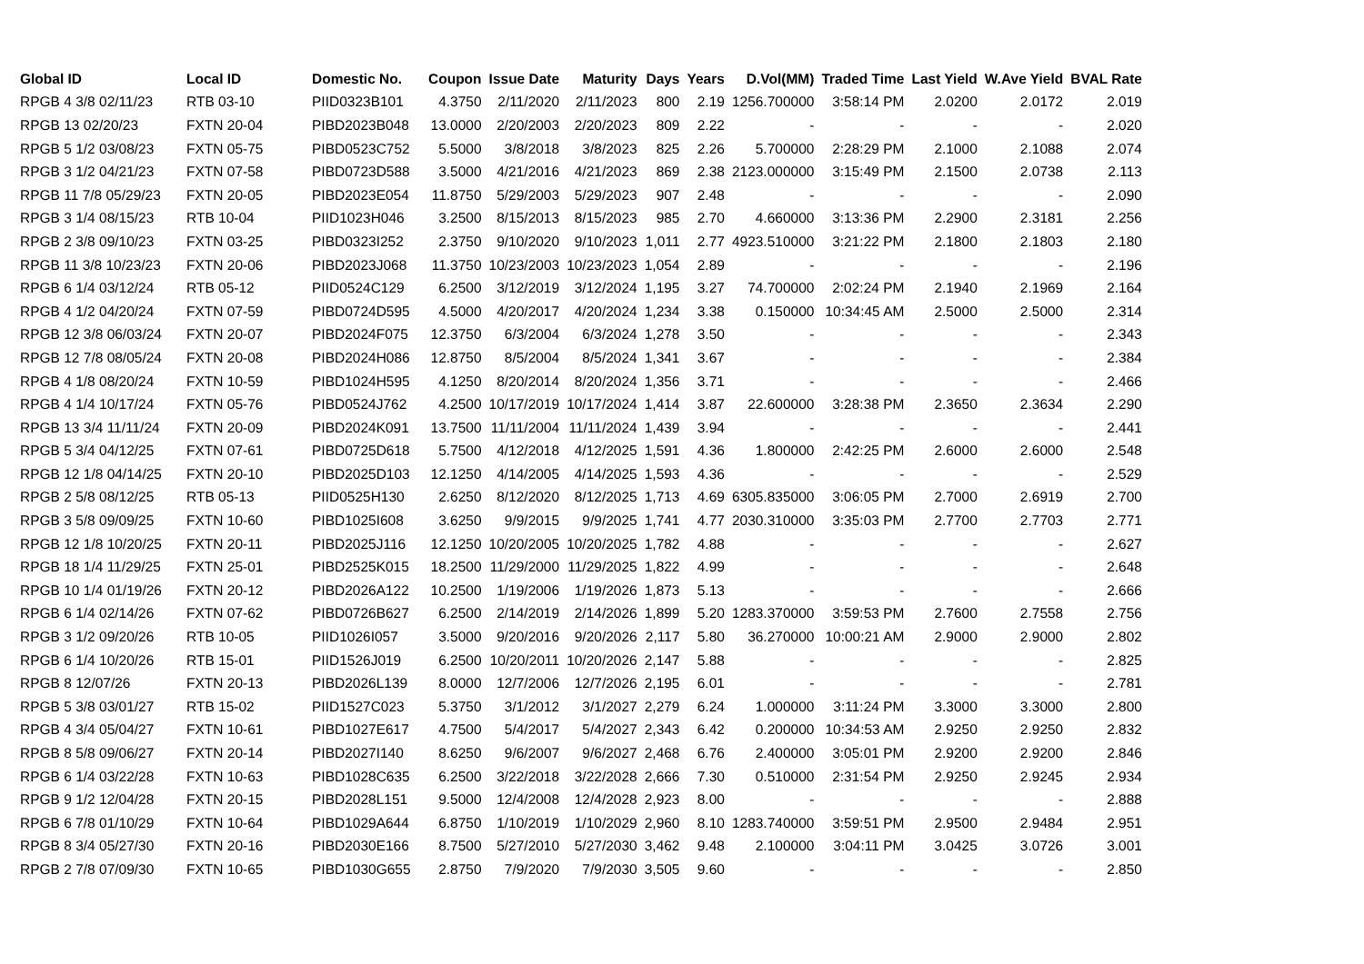| Global ID | Local ID | Domestic No. | Coupon | Issue Date | Maturity | Days | Years | D.Vol(MM) | Traded Time | Last Yield | W.Ave Yield | BVAL Rate |
| --- | --- | --- | --- | --- | --- | --- | --- | --- | --- | --- | --- | --- |
| RPGB 4 3/8 02/11/23 | RTB 03-10 | PIID0323B101 | 4.3750 | 2/11/2020 | 2/11/2023 | 800 | 2.19 | 1256.700000 | 3:58:14 PM | 2.0200 | 2.0172 | 2.019 |
| RPGB 13 02/20/23 | FXTN 20-04 | PIBD2023B048 | 13.0000 | 2/20/2003 | 2/20/2023 | 809 | 2.22 | - | - | - | - | 2.020 |
| RPGB 5 1/2 03/08/23 | FXTN 05-75 | PIBD0523C752 | 5.5000 | 3/8/2018 | 3/8/2023 | 825 | 2.26 | 5.700000 | 2:28:29 PM | 2.1000 | 2.1088 | 2.074 |
| RPGB 3 1/2 04/21/23 | FXTN 07-58 | PIBD0723D588 | 3.5000 | 4/21/2016 | 4/21/2023 | 869 | 2.38 | 2123.000000 | 3:15:49 PM | 2.1500 | 2.0738 | 2.113 |
| RPGB 11 7/8 05/29/23 | FXTN 20-05 | PIBD2023E054 | 11.8750 | 5/29/2003 | 5/29/2023 | 907 | 2.48 | - | - | - | - | 2.090 |
| RPGB 3 1/4 08/15/23 | RTB 10-04 | PIID1023H046 | 3.2500 | 8/15/2013 | 8/15/2023 | 985 | 2.70 | 4.660000 | 3:13:36 PM | 2.2900 | 2.3181 | 2.256 |
| RPGB 2 3/8 09/10/23 | FXTN 03-25 | PIBD0323I252 | 2.3750 | 9/10/2020 | 9/10/2023 | 1,011 | 2.77 | 4923.510000 | 3:21:22 PM | 2.1800 | 2.1803 | 2.180 |
| RPGB 11 3/8 10/23/23 | FXTN 20-06 | PIBD2023J068 | 11.3750 | 10/23/2003 | 10/23/2023 | 1,054 | 2.89 | - | - | - | - | 2.196 |
| RPGB 6 1/4 03/12/24 | RTB 05-12 | PIID0524C129 | 6.2500 | 3/12/2019 | 3/12/2024 | 1,195 | 3.27 | 74.700000 | 2:02:24 PM | 2.1940 | 2.1969 | 2.164 |
| RPGB 4 1/2 04/20/24 | FXTN 07-59 | PIBD0724D595 | 4.5000 | 4/20/2017 | 4/20/2024 | 1,234 | 3.38 | 0.150000 | 10:34:45 AM | 2.5000 | 2.5000 | 2.314 |
| RPGB 12 3/8 06/03/24 | FXTN 20-07 | PIBD2024F075 | 12.3750 | 6/3/2004 | 6/3/2024 | 1,278 | 3.50 | - | - | - | - | 2.343 |
| RPGB 12 7/8 08/05/24 | FXTN 20-08 | PIBD2024H086 | 12.8750 | 8/5/2004 | 8/5/2024 | 1,341 | 3.67 | - | - | - | - | 2.384 |
| RPGB 4 1/8 08/20/24 | FXTN 10-59 | PIBD1024H595 | 4.1250 | 8/20/2014 | 8/20/2024 | 1,356 | 3.71 | - | - | - | - | 2.466 |
| RPGB 4 1/4 10/17/24 | FXTN 05-76 | PIBD0524J762 | 4.2500 | 10/17/2019 | 10/17/2024 | 1,414 | 3.87 | 22.600000 | 3:28:38 PM | 2.3650 | 2.3634 | 2.290 |
| RPGB 13 3/4 11/11/24 | FXTN 20-09 | PIBD2024K091 | 13.7500 | 11/11/2004 | 11/11/2024 | 1,439 | 3.94 | - | - | - | - | 2.441 |
| RPGB 5 3/4 04/12/25 | FXTN 07-61 | PIBD0725D618 | 5.7500 | 4/12/2018 | 4/12/2025 | 1,591 | 4.36 | 1.800000 | 2:42:25 PM | 2.6000 | 2.6000 | 2.548 |
| RPGB 12 1/8 04/14/25 | FXTN 20-10 | PIBD2025D103 | 12.1250 | 4/14/2005 | 4/14/2025 | 1,593 | 4.36 | - | - | - | - | 2.529 |
| RPGB 2 5/8 08/12/25 | RTB 05-13 | PIID0525H130 | 2.6250 | 8/12/2020 | 8/12/2025 | 1,713 | 4.69 | 6305.835000 | 3:06:05 PM | 2.7000 | 2.6919 | 2.700 |
| RPGB 3 5/8 09/09/25 | FXTN 10-60 | PIBD1025I608 | 3.6250 | 9/9/2015 | 9/9/2025 | 1,741 | 4.77 | 2030.310000 | 3:35:03 PM | 2.7700 | 2.7703 | 2.771 |
| RPGB 12 1/8 10/20/25 | FXTN 20-11 | PIBD2025J116 | 12.1250 | 10/20/2005 | 10/20/2025 | 1,782 | 4.88 | - | - | - | - | 2.627 |
| RPGB 18 1/4 11/29/25 | FXTN 25-01 | PIBD2525K015 | 18.2500 | 11/29/2000 | 11/29/2025 | 1,822 | 4.99 | - | - | - | - | 2.648 |
| RPGB 10 1/4 01/19/26 | FXTN 20-12 | PIBD2026A122 | 10.2500 | 1/19/2006 | 1/19/2026 | 1,873 | 5.13 | - | - | - | - | 2.666 |
| RPGB 6 1/4 02/14/26 | FXTN 07-62 | PIBD0726B627 | 6.2500 | 2/14/2019 | 2/14/2026 | 1,899 | 5.20 | 1283.370000 | 3:59:53 PM | 2.7600 | 2.7558 | 2.756 |
| RPGB 3 1/2 09/20/26 | RTB 10-05 | PIID1026I057 | 3.5000 | 9/20/2016 | 9/20/2026 | 2,117 | 5.80 | 36.270000 | 10:00:21 AM | 2.9000 | 2.9000 | 2.802 |
| RPGB 6 1/4 10/20/26 | RTB 15-01 | PIID1526J019 | 6.2500 | 10/20/2011 | 10/20/2026 | 2,147 | 5.88 | - | - | - | - | 2.825 |
| RPGB 8 12/07/26 | FXTN 20-13 | PIBD2026L139 | 8.0000 | 12/7/2006 | 12/7/2026 | 2,195 | 6.01 | - | - | - | - | 2.781 |
| RPGB 5 3/8 03/01/27 | RTB 15-02 | PIID1527C023 | 5.3750 | 3/1/2012 | 3/1/2027 | 2,279 | 6.24 | 1.000000 | 3:11:24 PM | 3.3000 | 3.3000 | 2.800 |
| RPGB 4 3/4 05/04/27 | FXTN 10-61 | PIBD1027E617 | 4.7500 | 5/4/2017 | 5/4/2027 | 2,343 | 6.42 | 0.200000 | 10:34:53 AM | 2.9250 | 2.9250 | 2.832 |
| RPGB 8 5/8 09/06/27 | FXTN 20-14 | PIBD2027I140 | 8.6250 | 9/6/2007 | 9/6/2027 | 2,468 | 6.76 | 2.400000 | 3:05:01 PM | 2.9200 | 2.9200 | 2.846 |
| RPGB 6 1/4 03/22/28 | FXTN 10-63 | PIBD1028C635 | 6.2500 | 3/22/2018 | 3/22/2028 | 2,666 | 7.30 | 0.510000 | 2:31:54 PM | 2.9250 | 2.9245 | 2.934 |
| RPGB 9 1/2 12/04/28 | FXTN 20-15 | PIBD2028L151 | 9.5000 | 12/4/2008 | 12/4/2028 | 2,923 | 8.00 | - | - | - | - | 2.888 |
| RPGB 6 7/8 01/10/29 | FXTN 10-64 | PIBD1029A644 | 6.8750 | 1/10/2019 | 1/10/2029 | 2,960 | 8.10 | 1283.740000 | 3:59:51 PM | 2.9500 | 2.9484 | 2.951 |
| RPGB 8 3/4 05/27/30 | FXTN 20-16 | PIBD2030E166 | 8.7500 | 5/27/2010 | 5/27/2030 | 3,462 | 9.48 | 2.100000 | 3:04:11 PM | 3.0425 | 3.0726 | 3.001 |
| RPGB 2 7/8 07/09/30 | FXTN 10-65 | PIBD1030G655 | 2.8750 | 7/9/2020 | 7/9/2030 | 3,505 | 9.60 | - | - | - | - | 2.850 |